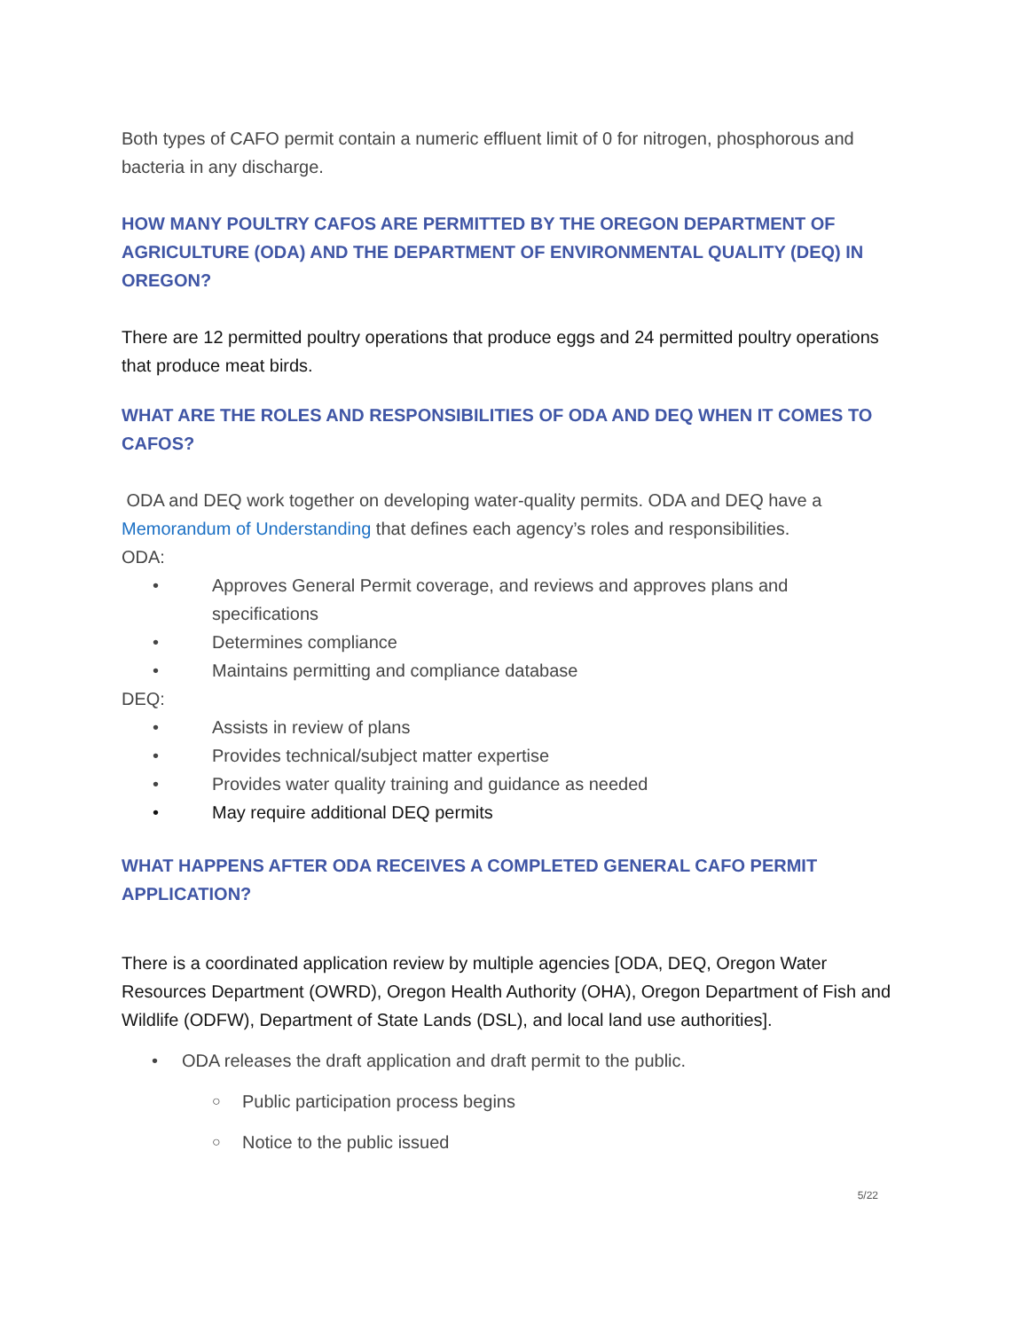Both types of CAFO permit contain a numeric effluent limit of 0 for nitrogen, phosphorous and bacteria in any discharge.
HOW MANY POULTRY CAFOS ARE PERMITTED BY THE OREGON DEPARTMENT OF AGRICULTURE (ODA) AND THE DEPARTMENT OF ENVIRONMENTAL QUALITY (DEQ) IN OREGON?
There are 12 permitted poultry operations that produce eggs and 24 permitted poultry operations that produce meat birds.
WHAT ARE THE ROLES AND RESPONSIBILITIES OF ODA AND DEQ WHEN IT COMES TO CAFOS?
ODA and DEQ work together on developing water-quality permits. ODA and DEQ have a Memorandum of Understanding that defines each agency’s roles and responsibilities.
ODA:
• Approves General Permit coverage, and reviews and approves plans and specifications
• Determines compliance
• Maintains permitting and compliance database
DEQ:
• Assists in review of plans
• Provides technical/subject matter expertise
• Provides water quality training and guidance as needed
• May require additional DEQ permits
WHAT HAPPENS AFTER ODA RECEIVES A COMPLETED GENERAL CAFO PERMIT APPLICATION?
There is a coordinated application review by multiple agencies [ODA, DEQ, Oregon Water Resources Department (OWRD), Oregon Health Authority (OHA), Oregon Department of Fish and Wildlife (ODFW), Department of State Lands (DSL), and local land use authorities].
• ODA releases the draft application and draft permit to the public.
○ Public participation process begins
○ Notice to the public issued
5/22